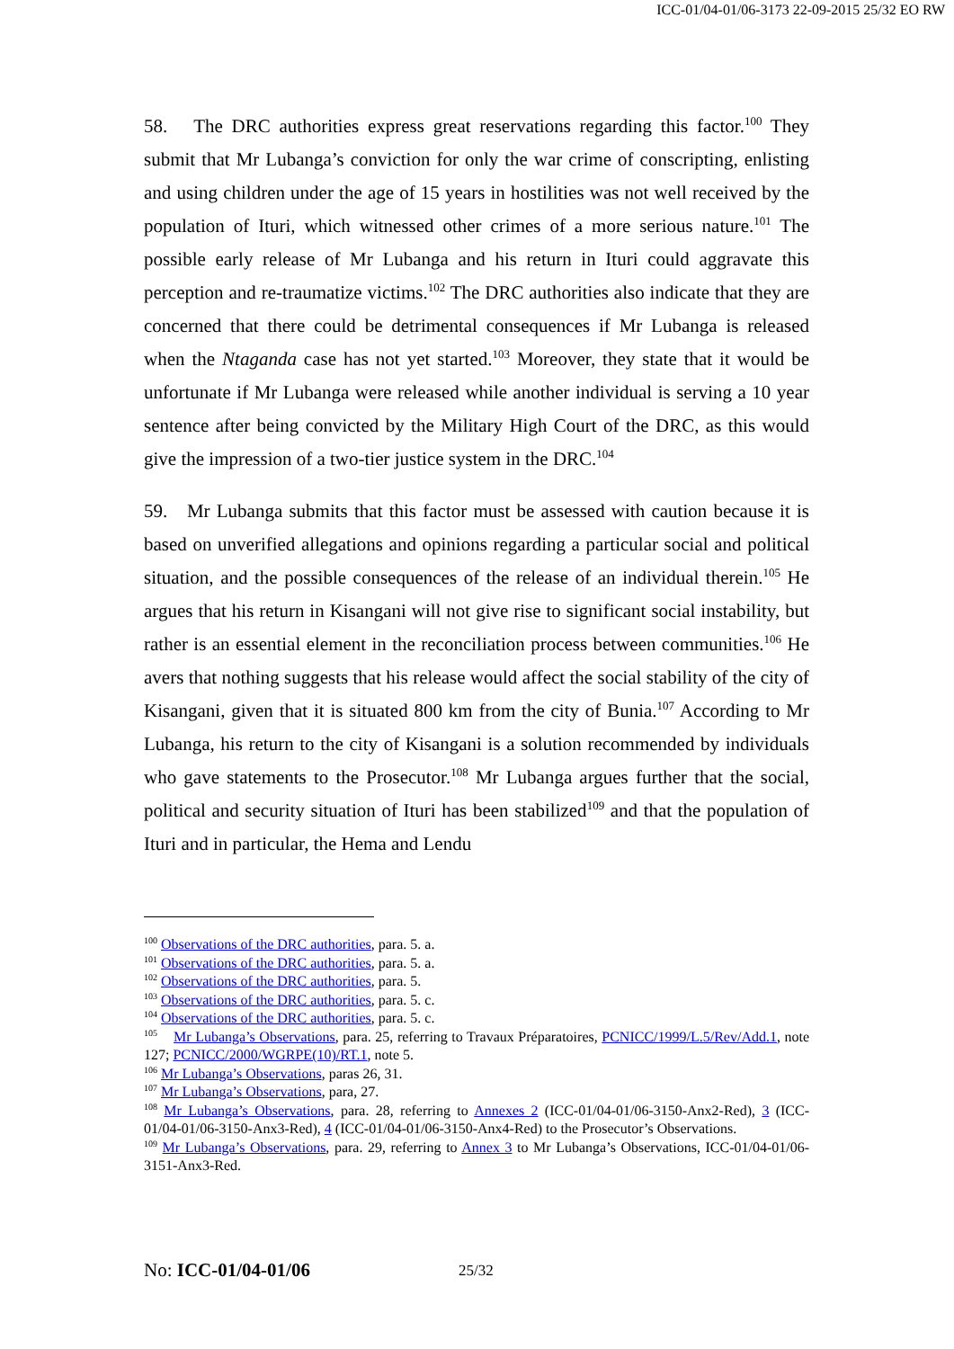ICC-01/04-01/06-3173 22-09-2015 25/32 EO RW
58. The DRC authorities express great reservations regarding this factor.<sup>100</sup> They submit that Mr Lubanga’s conviction for only the war crime of conscripting, enlisting and using children under the age of 15 years in hostilities was not well received by the population of Ituri, which witnessed other crimes of a more serious nature.<sup>101</sup> The possible early release of Mr Lubanga and his return in Ituri could aggravate this perception and re-traumatize victims.<sup>102</sup> The DRC authorities also indicate that they are concerned that there could be detrimental consequences if Mr Lubanga is released when the Ntaganda case has not yet started.<sup>103</sup> Moreover, they state that it would be unfortunate if Mr Lubanga were released while another individual is serving a 10 year sentence after being convicted by the Military High Court of the DRC, as this would give the impression of a two-tier justice system in the DRC.<sup>104</sup>
59. Mr Lubanga submits that this factor must be assessed with caution because it is based on unverified allegations and opinions regarding a particular social and political situation, and the possible consequences of the release of an individual therein.<sup>105</sup> He argues that his return in Kisangani will not give rise to significant social instability, but rather is an essential element in the reconciliation process between communities.<sup>106</sup> He avers that nothing suggests that his release would affect the social stability of the city of Kisangani, given that it is situated 800 km from the city of Bunia.<sup>107</sup> According to Mr Lubanga, his return to the city of Kisangani is a solution recommended by individuals who gave statements to the Prosecutor.<sup>108</sup> Mr Lubanga argues further that the social, political and security situation of Ituri has been stabilized<sup>109</sup> and that the population of Ituri and in particular, the Hema and Lendu
<sup>100</sup> Observations of the DRC authorities, para. 5. a.
<sup>101</sup> Observations of the DRC authorities, para. 5. a.
<sup>102</sup> Observations of the DRC authorities, para. 5.
<sup>103</sup> Observations of the DRC authorities, para. 5. c.
<sup>104</sup> Observations of the DRC authorities, para. 5. c.
<sup>105</sup> Mr Lubanga’s Observations, para. 25, referring to Travaux Préparatoires, PCNICC/1999/L.5/Rev/Add.1, note 127; PCNICC/2000/WGRPE(10)/RT.1, note 5.
<sup>106</sup> Mr Lubanga’s Observations, paras 26, 31.
<sup>107</sup> Mr Lubanga’s Observations, para, 27.
<sup>108</sup> Mr Lubanga’s Observations, para. 28, referring to Annexes 2 (ICC-01/04-01/06-3150-Anx2-Red), 3 (ICC-01/04-01/06-3150-Anx3-Red), 4 (ICC-01/04-01/06-3150-Anx4-Red) to the Prosecutor’s Observations.
<sup>109</sup> Mr Lubanga’s Observations, para. 29, referring to Annex 3 to Mr Lubanga’s Observations, ICC-01/04-01/06-3151-Anx3-Red.
No: ICC-01/04-01/06 25/32